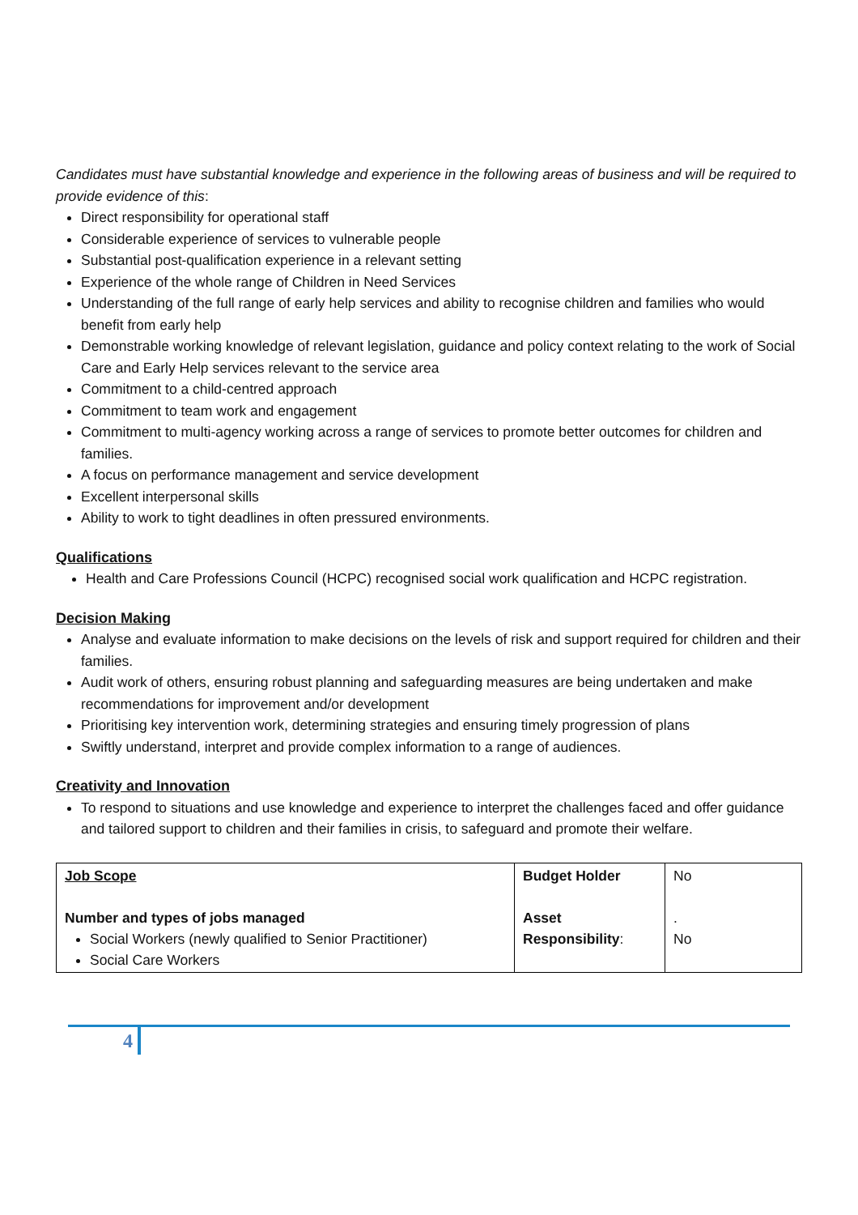Candidates must have substantial knowledge and experience in the following areas of business and will be required to provide evidence of this:
Direct responsibility for operational staff
Considerable experience of services to vulnerable people
Substantial post-qualification experience in a relevant setting
Experience of the whole range of Children in Need Services
Understanding of the full range of early help services and ability to recognise children and families who would benefit from early help
Demonstrable working knowledge of relevant legislation, guidance and policy context relating to the work of Social Care and Early Help services relevant to the service area
Commitment to a child-centred approach
Commitment to team work and engagement
Commitment to multi-agency working across a range of services to promote better outcomes for children and families.
A focus on performance management and service development
Excellent interpersonal skills
Ability to work to tight deadlines in often pressured environments.
Qualifications
Health and Care Professions Council (HCPC) recognised social work qualification and HCPC registration.
Decision Making
Analyse and evaluate information to make decisions on the levels of risk and support required for children and their families.
Audit work of others, ensuring robust planning and safeguarding measures are being undertaken and make recommendations for improvement and/or development
Prioritising key intervention work, determining strategies and ensuring timely progression of plans
Swiftly understand, interpret and provide complex information to a range of audiences.
Creativity and Innovation
To respond to situations and use knowledge and experience to interpret the challenges faced and offer guidance and tailored support to children and their families in crisis, to safeguard and promote their welfare.
| Job Scope Number and types of jobs managed Social Workers (newly qualified to Senior Practitioner) Social Care Workers | Budget Holder Asset Responsibility : | No . No |
4